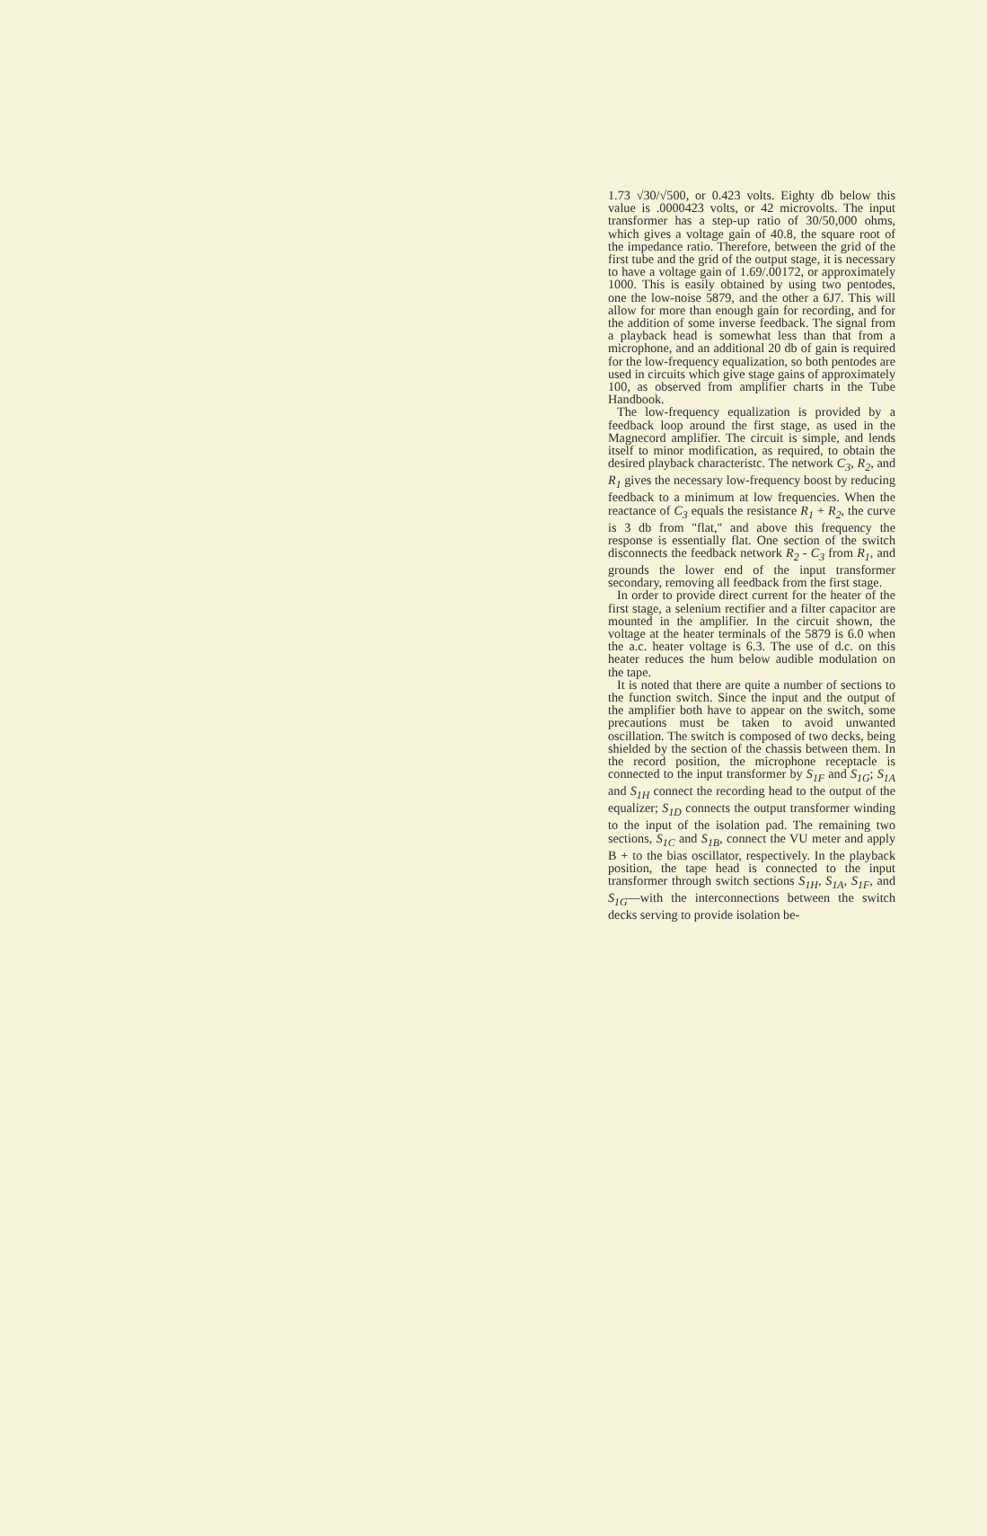1.73 √30/√500, or 0.423 volts. Eighty db below this value is .0000423 volts, or 42 microvolts. The input transformer has a step-up ratio of 30/50,000 ohms, which gives a voltage gain of 40.8, the square root of the impedance ratio. Therefore, between the grid of the first tube and the grid of the output stage, it is necessary to have a voltage gain of 1.69/.00172, or approximately 1000. This is easily obtained by using two pentodes, one the low-noise 5879, and the other a 6J7. This will allow for more than enough gain for recording, and for the addition of some inverse feedback. The signal from a playback head is somewhat less than that from a microphone, and an additional 20 db of gain is required for the low-frequency equalization, so both pentodes are used in circuits which give stage gains of approximately 100, as observed from amplifier charts in the Tube Handbook.
The low-frequency equalization is provided by a feedback loop around the first stage, as used in the Magnecord amplifier. The circuit is simple, and lends itself to minor modification, as required, to obtain the desired playback characteristc. The network C<sub>3</sub>, R<sub>2</sub>, and R<sub>1</sub> gives the necessary low-frequency boost by reducing feedback to a minimum at low frequencies. When the reactance of C<sub>3</sub> equals the resistance R<sub>1</sub> + R<sub>2</sub>, the curve is 3 db from "flat," and above this frequency the response is essentially flat. One section of the switch disconnects the feedback network R<sub>2</sub> - C<sub>3</sub> from R<sub>1</sub>, and grounds the lower end of the input transformer secondary, removing all feedback from the first stage.
In order to provide direct current for the heater of the first stage, a selenium rectifier and a filter capacitor are mounted in the amplifier. In the circuit shown, the voltage at the heater terminals of the 5879 is 6.0 when the a.c. heater voltage is 6.3. The use of d.c. on this heater reduces the hum below audible modulation on the tape.
It is noted that there are quite a number of sections to the function switch. Since the input and the output of the amplifier both have to appear on the switch, some precautions must be taken to avoid unwanted oscillation. The switch is composed of two decks, being shielded by the section of the chassis between them. In the record position, the microphone receptacle is connected to the input transformer by S<sub>1F</sub> and S<sub>1G</sub>; S<sub>1A</sub> and S<sub>1H</sub> connect the recording head to the output of the equalizer; S<sub>1D</sub> connects the output transformer winding to the input of the isolation pad. The remaining two sections, S<sub>1C</sub> and S<sub>1B</sub>, connect the VU meter and apply B + to the bias oscillator, respectively. In the playback position, the tape head is connected to the input transformer through switch sections S<sub>1H</sub>, S<sub>1A</sub>, S<sub>1F</sub>, and S<sub>1G</sub>—with the interconnections between the switch decks serving to provide isolation be-